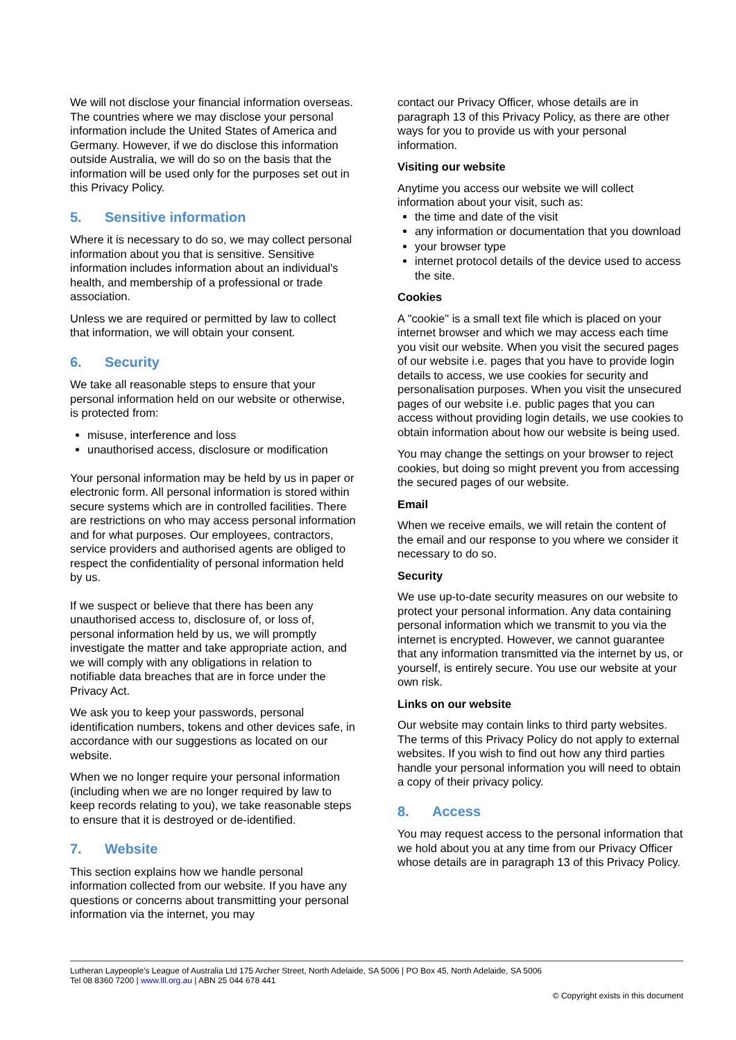We will not disclose your financial information overseas. The countries where we may disclose your personal information include the United States of America and Germany. However, if we do disclose this information outside Australia, we will do so on the basis that the information will be used only for the purposes set out in this Privacy Policy.
5. Sensitive information
Where it is necessary to do so, we may collect personal information about you that is sensitive. Sensitive information includes information about an individual's health, and membership of a professional or trade association.
Unless we are required or permitted by law to collect that information, we will obtain your consent.
6. Security
We take all reasonable steps to ensure that your personal information held on our website or otherwise, is protected from:
misuse, interference and loss
unauthorised access, disclosure or modification
Your personal information may be held by us in paper or electronic form. All personal information is stored within secure systems which are in controlled facilities. There are restrictions on who may access personal information and for what purposes. Our employees, contractors, service providers and authorised agents are obliged to respect the confidentiality of personal information held by us.
If we suspect or believe that there has been any unauthorised access to, disclosure of, or loss of, personal information held by us, we will promptly investigate the matter and take appropriate action, and we will comply with any obligations in relation to notifiable data breaches that are in force under the Privacy Act.
We ask you to keep your passwords, personal identification numbers, tokens and other devices safe, in accordance with our suggestions as located on our website.
When we no longer require your personal information (including when we are no longer required by law to keep records relating to you), we take reasonable steps to ensure that it is destroyed or de-identified.
7. Website
This section explains how we handle personal information collected from our website. If you have any questions or concerns about transmitting your personal information via the internet, you may
contact our Privacy Officer, whose details are in paragraph 13 of this Privacy Policy, as there are other ways for you to provide us with your personal information.
Visiting our website
Anytime you access our website we will collect information about your visit, such as:
the time and date of the visit
any information or documentation that you download
your browser type
internet protocol details of the device used to access the site.
Cookies
A "cookie" is a small text file which is placed on your internet browser and which we may access each time you visit our website. When you visit the secured pages of our website i.e. pages that you have to provide login details to access, we use cookies for security and personalisation purposes. When you visit the unsecured pages of our website i.e. public pages that you can access without providing login details, we use cookies to obtain information about how our website is being used.
You may change the settings on your browser to reject cookies, but doing so might prevent you from accessing the secured pages of our website.
Email
When we receive emails, we will retain the content of the email and our response to you where we consider it necessary to do so.
Security
We use up-to-date security measures on our website to protect your personal information. Any data containing personal information which we transmit to you via the internet is encrypted. However, we cannot guarantee that any information transmitted via the internet by us, or yourself, is entirely secure. You use our website at your own risk.
Links on our website
Our website may contain links to third party websites. The terms of this Privacy Policy do not apply to external websites. If you wish to find out how any third parties handle your personal information you will need to obtain a copy of their privacy policy.
8. Access
You may request access to the personal information that we hold about you at any time from our Privacy Officer whose details are in paragraph 13 of this Privacy Policy.
Lutheran Laypeople’s League of Australia Ltd 175 Archer Street, North Adelaide, SA 5006 | PO Box 45, North Adelaide, SA 5006
Tel 08 8360 7200 | www.lll.org.au | ABN 25 044 678 441
© Copyright exists in this document